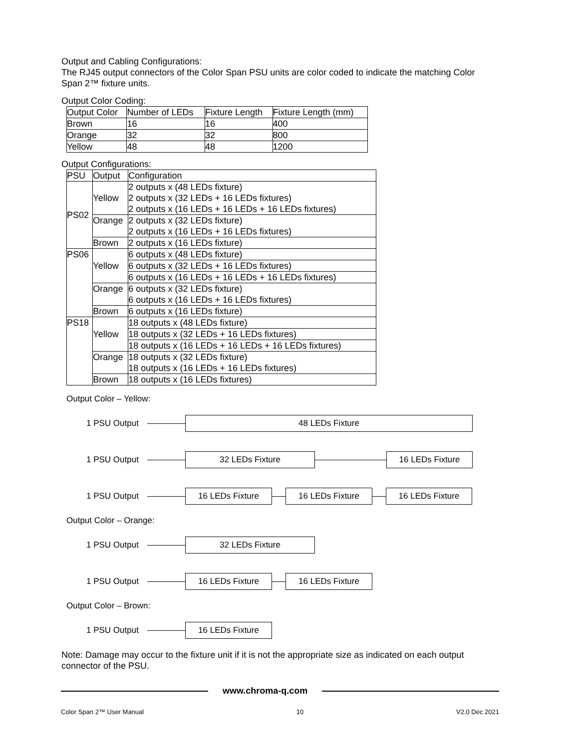Output and Cabling Configurations:
The RJ45 output connectors of the Color Span PSU units are color coded to indicate the matching Color Span 2™ fixture units.
Output Color Coding:
| Output Color | Number of LEDs | Fixture Length | Fixture Length (mm) |
| --- | --- | --- | --- |
| Brown | 16 | 16 | 400 |
| Orange | 32 | 32 | 800 |
| Yellow | 48 | 48 | 1200 |
Output Configurations:
| PSU | Output | Configuration |
| --- | --- | --- |
| PS02 | Yellow | 2 outputs x (48 LEDs fixture) 2 outputs x (32 LEDs + 16 LEDs fixtures) 2 outputs x (16 LEDs + 16 LEDs + 16 LEDs fixtures) |
| | Orange | 2 outputs x (32 LEDs fixture) 2 outputs x (16 LEDs + 16 LEDs fixtures) |
| | Brown | 2 outputs x (16 LEDs fixture) |
| PS06 | Yellow | 6 outputs x (48 LEDs fixture) |
| | | 6 outputs x (32 LEDs + 16 LEDs fixtures) |
| | | 6 outputs x (16 LEDs + 16 LEDs + 16 LEDs fixtures) |
| | Orange | 6 outputs x (32 LEDs fixture) 6 outputs x (16 LEDs + 16 LEDs fixtures) |
| | Brown | 6 outputs x (16 LEDs fixture) |
| PS18 | Yellow | 18 outputs x (48 LEDs fixture) |
| | | 18 outputs x (32 LEDs + 16 LEDs fixtures) |
| | | 18 outputs x (16 LEDs + 16 LEDs + 16 LEDs fixtures) |
| | Orange | 18 outputs x (32 LEDs fixture) 18 outputs x (16 LEDs + 16 LEDs fixtures) |
| | Brown | 18 outputs x (16 LEDs fixtures) |
Output Color – Yellow:
1 PSU Output 48 LEDs Fixture
1 PSU Output 32 LEDs Fixture 16 LEDs Fixture
1 PSU Output 16 LEDs Fixture 16 LEDs Fixture 16 LEDs Fixture
Output Color – Orange:
1 PSU Output 32 LEDs Fixture
1 PSU Output 16 LEDs Fixture 16 LEDs Fixture
Output Color – Brown:
1 PSU Output 16 LEDs Fixture
Note: Damage may occur to the fixture unit if it is not the appropriate size as indicated on each output connector of the PSU.
www.chroma-q.com
Color Span 2™ User Manual 10 V2.0 Dec 2021